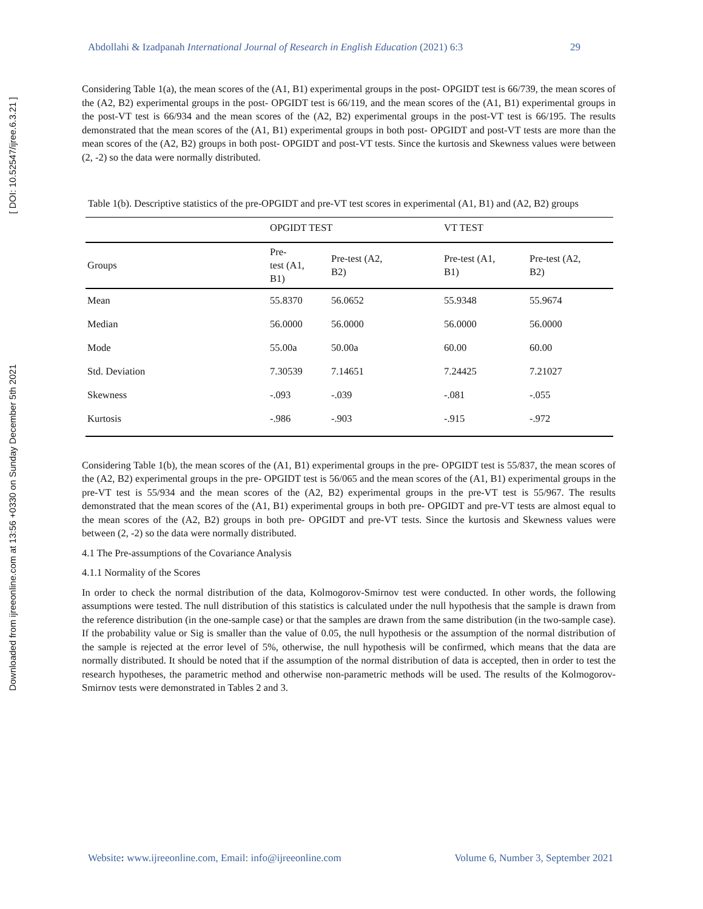Downloaded from ijreeonline.com at 13:56 +0330 on Sunday December 5th 2021
[ DOI: 10.52547/ijree.6.3.21 ]
Abdollahi & Izadpanah International Journal of Research in English Education (2021) 6:3 29
Considering Table 1(a), the mean scores of the (A1, B1) experimental groups in the post- OPGIDT test is 66/739, the mean scores of the (A2, B2) experimental groups in the post- OPGIDT test is 66/119, and the mean scores of the (A1, B1) experimental groups in the post-VT test is 66/934 and the mean scores of the (A2, B2) experimental groups in the post-VT test is 66/195. The results demonstrated that the mean scores of the (A1, B1) experimental groups in both post- OPGIDT and post-VT tests are more than the mean scores of the (A2, B2) groups in both post- OPGIDT and post-VT tests. Since the kurtosis and Skewness values were between (2, -2) so the data were normally distributed.
Table 1(b). Descriptive statistics of the pre-OPGIDT and pre-VT test scores in experimental (A1, B1) and (A2, B2) groups
| | OPGIDT TEST | | VT TEST | |
| --- | --- | --- | --- | --- |
| Groups | Pre- test (A1, B1) | Pre-test (A2, B2) | Pre-test (A1, B1) | Pre-test (A2, B2) |
| Mean | 55.8370 | 56.0652 | 55.9348 | 55.9674 |
| Median | 56.0000 | 56.0000 | 56.0000 | 56.0000 |
| Mode | 55.00a | 50.00a | 60.00 | 60.00 |
| Std. Deviation | 7.30539 | 7.14651 | 7.24425 | 7.21027 |
| Skewness | -.093 | -.039 | -.081 | -.055 |
| Kurtosis | -.986 | -.903 | -.915 | -.972 |
Considering Table 1(b), the mean scores of the (A1, B1) experimental groups in the pre- OPGIDT test is 55/837, the mean scores of the (A2, B2) experimental groups in the pre- OPGIDT test is 56/065 and the mean scores of the (A1, B1) experimental groups in the pre-VT test is 55/934 and the mean scores of the (A2, B2) experimental groups in the pre-VT test is 55/967. The results demonstrated that the mean scores of the (A1, B1) experimental groups in both pre- OPGIDT and pre-VT tests are almost equal to the mean scores of the (A2, B2) groups in both pre- OPGIDT and pre-VT tests. Since the kurtosis and Skewness values were between (2, -2) so the data were normally distributed.
4.1 The Pre-assumptions of the Covariance Analysis
4.1.1 Normality of the Scores
In order to check the normal distribution of the data, Kolmogorov-Smirnov test were conducted. In other words, the following assumptions were tested. The null distribution of this statistics is calculated under the null hypothesis that the sample is drawn from the reference distribution (in the one-sample case) or that the samples are drawn from the same distribution (in the two-sample case). If the probability value or Sig is smaller than the value of 0.05, the null hypothesis or the assumption of the normal distribution of the sample is rejected at the error level of 5%, otherwise, the null hypothesis will be confirmed, which means that the data are normally distributed. It should be noted that if the assumption of the normal distribution of data is accepted, then in order to test the research hypotheses, the parametric method and otherwise non-parametric methods will be used. The results of the Kolmogorov-Smirnov tests were demonstrated in Tables 2 and 3.
Website: www.ijreeonline.com, Email: info@ijreeonline.com Volume 6, Number 3, September 2021